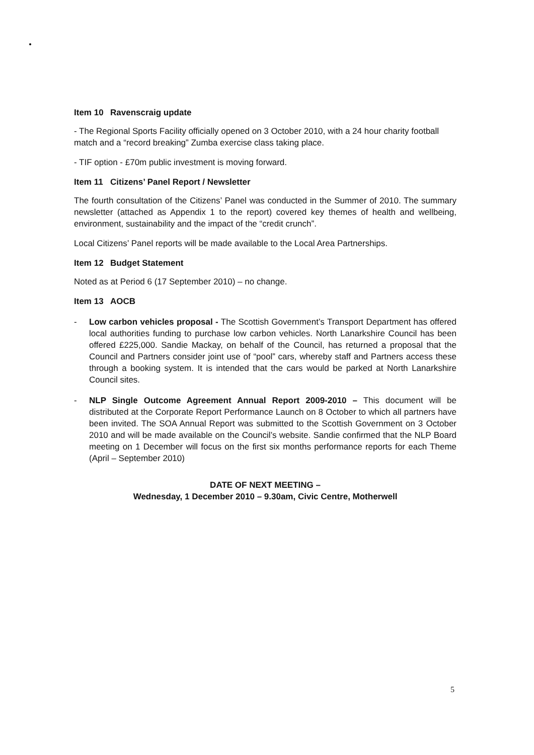Item 10 Ravenscraig update
- The Regional Sports Facility officially opened on 3 October 2010, with a 24 hour charity football match and a “record breaking” Zumba exercise class taking place.
- TIF option - £70m public investment is moving forward.
Item 11 Citizens’ Panel Report / Newsletter
The fourth consultation of the Citizens’ Panel was conducted in the Summer of 2010. The summary newsletter (attached as Appendix 1 to the report) covered key themes of health and wellbeing, environment, sustainability and the impact of the “credit crunch”.
Local Citizens’ Panel reports will be made available to the Local Area Partnerships.
Item 12 Budget Statement
Noted as at Period 6 (17 September 2010) – no change.
Item 13 AOCB
- Low carbon vehicles proposal - The Scottish Government’s Transport Department has offered local authorities funding to purchase low carbon vehicles. North Lanarkshire Council has been offered £225,000. Sandie Mackay, on behalf of the Council, has returned a proposal that the Council and Partners consider joint use of “pool” cars, whereby staff and Partners access these through a booking system. It is intended that the cars would be parked at North Lanarkshire Council sites.
- NLP Single Outcome Agreement Annual Report 2009-2010 – This document will be distributed at the Corporate Report Performance Launch on 8 October to which all partners have been invited. The SOA Annual Report was submitted to the Scottish Government on 3 October 2010 and will be made available on the Council’s website. Sandie confirmed that the NLP Board meeting on 1 December will focus on the first six months performance reports for each Theme (April – September 2010)
DATE OF NEXT MEETING –
Wednesday, 1 December 2010 – 9.30am, Civic Centre, Motherwell
5